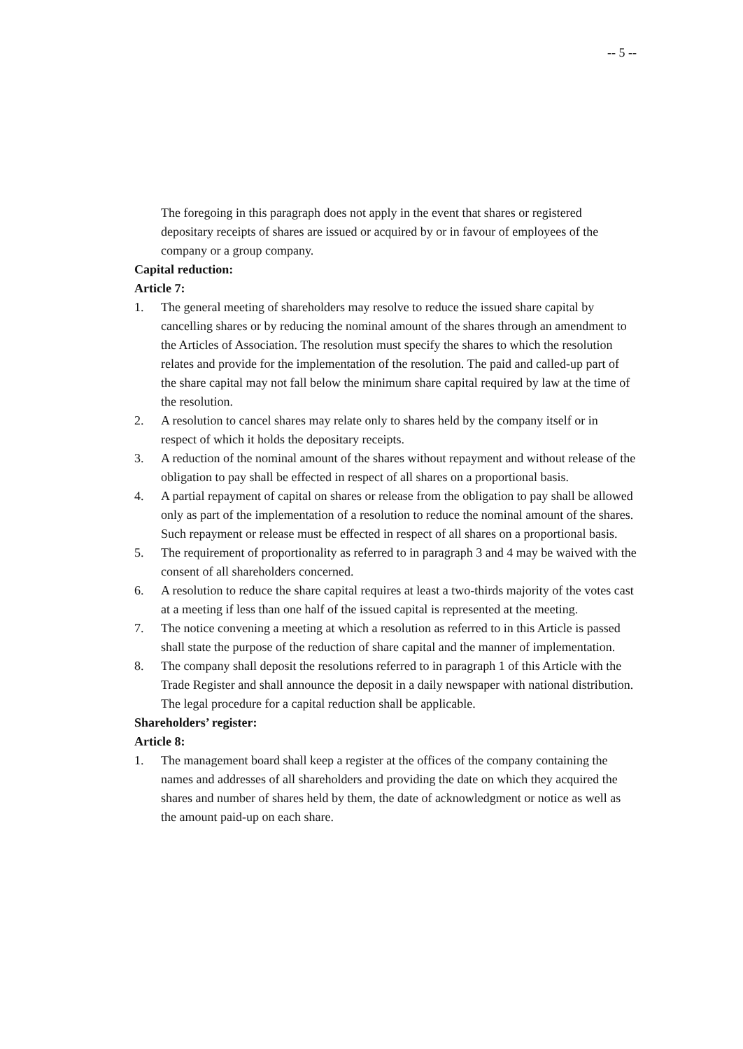-- 5 --
The foregoing in this paragraph does not apply in the event that shares or registered depositary receipts of shares are issued or acquired by or in favour of employees of the company or a group company.
Capital reduction:
Article 7:
1. The general meeting of shareholders may resolve to reduce the issued share capital by cancelling shares or by reducing the nominal amount of the shares through an amendment to the Articles of Association. The resolution must specify the shares to which the resolution relates and provide for the implementation of the resolution. The paid and called-up part of the share capital may not fall below the minimum share capital required by law at the time of the resolution.
2. A resolution to cancel shares may relate only to shares held by the company itself or in respect of which it holds the depositary receipts.
3. A reduction of the nominal amount of the shares without repayment and without release of the obligation to pay shall be effected in respect of all shares on a proportional basis.
4. A partial repayment of capital on shares or release from the obligation to pay shall be allowed only as part of the implementation of a resolution to reduce the nominal amount of the shares. Such repayment or release must be effected in respect of all shares on a proportional basis.
5. The requirement of proportionality as referred to in paragraph 3 and 4 may be waived with the consent of all shareholders concerned.
6. A resolution to reduce the share capital requires at least a two-thirds majority of the votes cast at a meeting if less than one half of the issued capital is represented at the meeting.
7. The notice convening a meeting at which a resolution as referred to in this Article is passed shall state the purpose of the reduction of share capital and the manner of implementation.
8. The company shall deposit the resolutions referred to in paragraph 1 of this Article with the Trade Register and shall announce the deposit in a daily newspaper with national distribution. The legal procedure for a capital reduction shall be applicable.
Shareholders’ register:
Article 8:
1. The management board shall keep a register at the offices of the company containing the names and addresses of all shareholders and providing the date on which they acquired the shares and number of shares held by them, the date of acknowledgment or notice as well as the amount paid-up on each share.